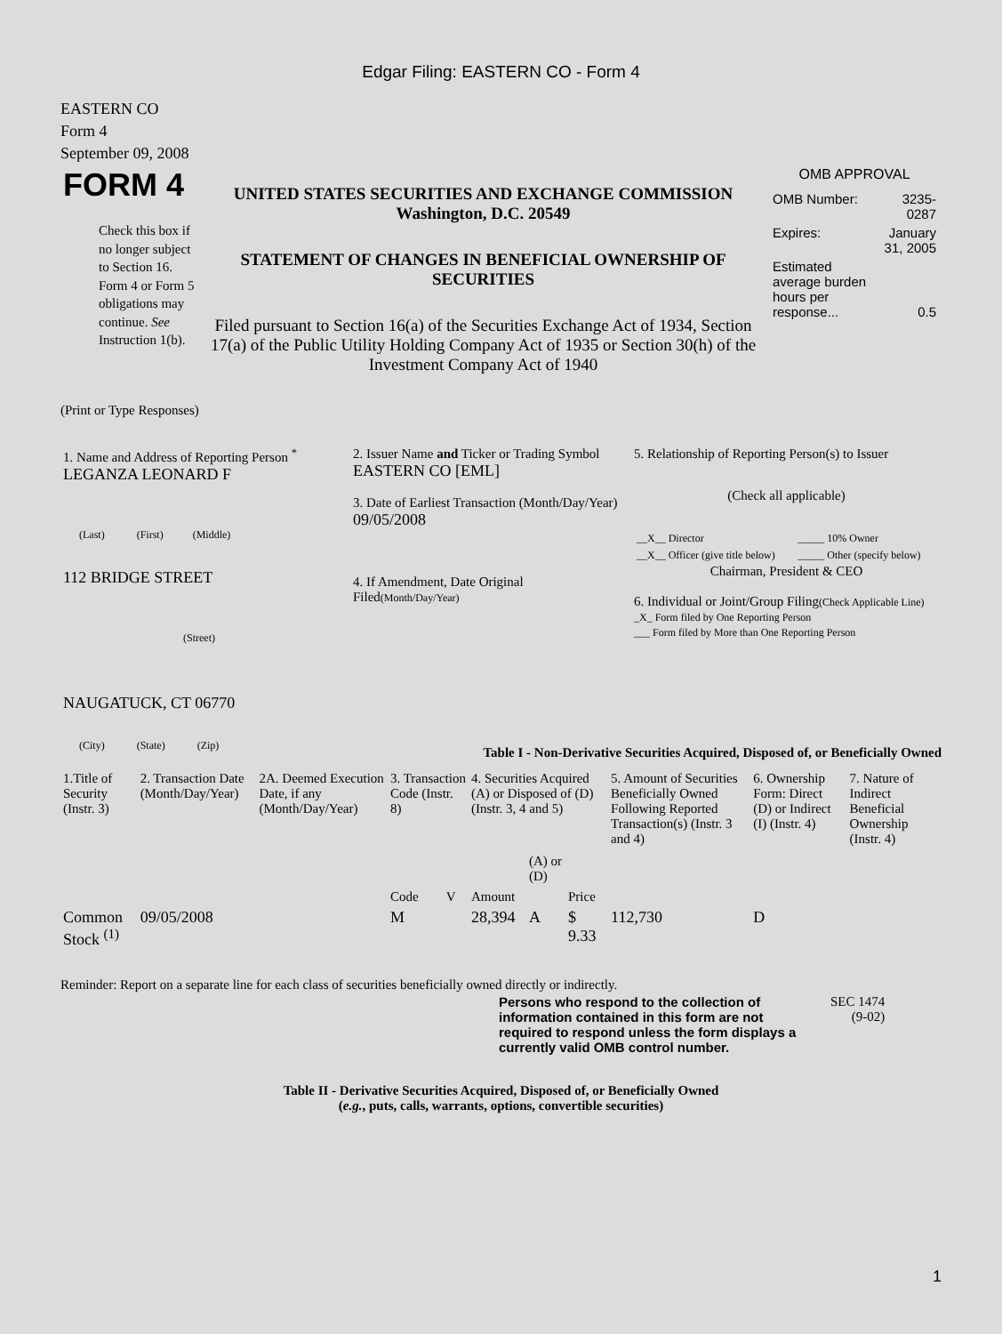Edgar Filing: EASTERN CO - Form 4
EASTERN CO
Form 4
September 09, 2008
| FORM 4 Check this box if no longer subject to Section 16. Form 4 or Form 5 obligations may continue. See Instruction 1(b). | UNITED STATES SECURITIES AND EXCHANGE COMMISSION Washington, D.C. 20549 STATEMENT OF CHANGES IN BENEFICIAL OWNERSHIP OF SECURITIES Filed pursuant to Section 16(a) of the Securities Exchange Act of 1934, Section 17(a) of the Public Utility Holding Company Act of 1935 or Section 30(h) of the Investment Company Act of 1940 | OMB APPROVAL / OMB Number: / 3235-0287 / / Expires: / January 31, 2005 / / Estimated average burden hours per response... / 0.5 / |
(Print or Type Responses)
| 1. Name and Address of Reporting Person <sup>*</sup> LEGANZA LEONARD F (Last) (First) (Middle) 112 BRIDGE STREET (Street) NAUGATUCK, CT 06770 (City) (State) (Zip) | 2. Issuer Name and Ticker or Trading Symbol EASTERN CO [EML] 3. Date of Earliest Transaction (Month/Day/Year) 09/05/2008 4. If Amendment, Date Original Filed (Month/Day/Year) | 5. Relationship of Reporting Person(s) to Issuer (Check all applicable) / __X__ Director / _____ 10% Owner / / __X__ Officer (give title below) / _____ Other (specify below) / Chairman, President & CEO 6. Individual or Joint/Group Filing (Check Applicable Line) _X_ Form filed by One Reporting Person ___ Form filed by More than One Reporting Person |
Table I - Non-Derivative Securities Acquired, Disposed of, or Beneficially Owned
| 1.Title of Security (Instr. 3) | 2. Transaction Date (Month/Day/Year) | 2A. Deemed Execution Date, if any (Month/Day/Year) | 3. Transaction Code (Instr. 8) | | 4. Securities Acquired (A) or Disposed of (D) (Instr. 3, 4 and 5) | | | 5. Amount of Securities Beneficially Owned Following Reported Transaction(s) (Instr. 3 and 4) | 6. Ownership Form: Direct (D) or Indirect (I) (Instr. 4) | 7. Nature of Indirect Beneficial Ownership (Instr. 4) |
| --- | --- | --- | --- | --- | --- | --- | --- | --- | --- | --- |
| | | | Code | V | Amount | (A) or (D) | Price | | | |
| Common Stock <sup>(1)</sup> | 09/05/2008 | | M | | 28,394 | A | $ 9.33 | 112,730 | D | |
Reminder: Report on a separate line for each class of securities beneficially owned directly or indirectly.
| Persons who respond to the collection of information contained in this form are not required to respond unless the form displays a currently valid OMB control number. | SEC 1474 (9-02) |
Table II - Derivative Securities Acquired, Disposed of, or Beneficially Owned
(e.g., puts, calls, warrants, options, convertible securities)
1